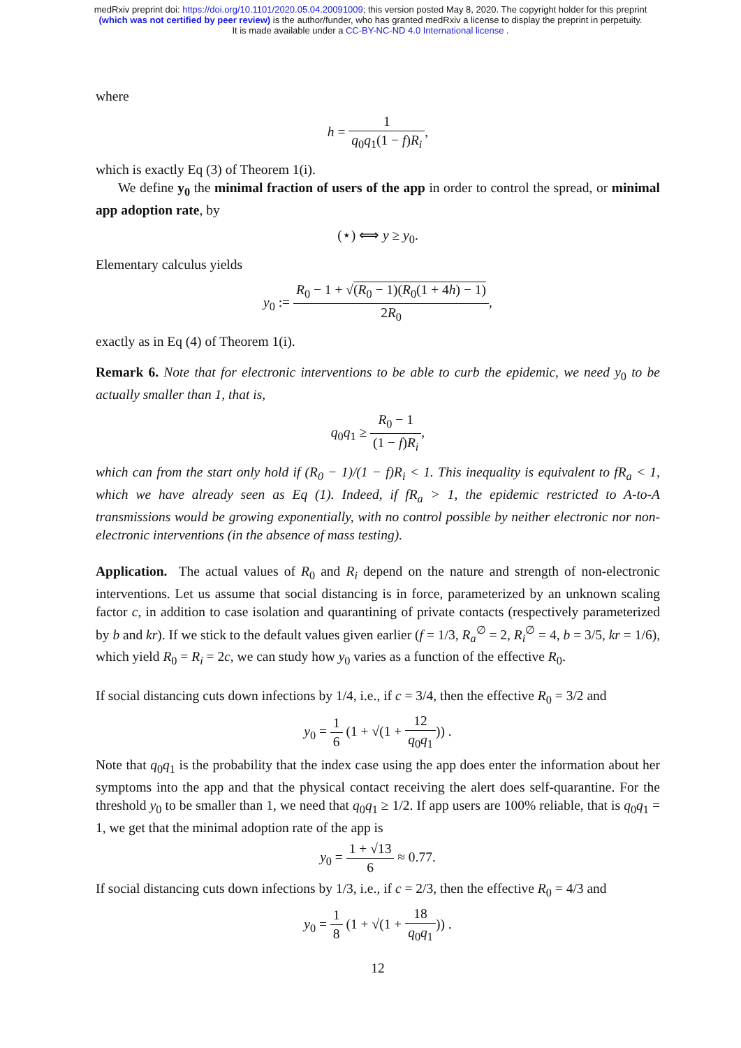medRxiv preprint doi: https://doi.org/10.1101/2020.05.04.20091009; this version posted May 8, 2020. The copyright holder for this preprint
(which was not certified by peer review) is the author/funder, who has granted medRxiv a license to display the preprint in perpetuity.
It is made available under a CC-BY-NC-ND 4.0 International license .
where
h = 1 q<sub>0</sub>q<sub>1</sub>(1 − f)R<sub>i</sub>,
which is exactly Eq (3) of Theorem 1(i).
We define y<sub>0</sub> the minimal fraction of users of the app in order to control the spread, or minimal app adoption rate, by
(⋆) ⟺ y ≥ y<sub>0</sub>.
Elementary calculus yields
y<sub>0</sub> := R<sub>0</sub> − 1 + √(R<sub>0</sub> − 1)(R<sub>0</sub>(1 + 4h) − 1) 2R<sub>0</sub>,
exactly as in Eq (4) of Theorem 1(i).
Remark 6. Note that for electronic interventions to be able to curb the epidemic, we need y<sub>0</sub> to be actually smaller than 1, that is,
q<sub>0</sub>q<sub>1</sub> ≥ R<sub>0</sub> − 1 (1 − f)R<sub>i</sub>,
which can from the start only hold if (R<sub>0</sub> − 1)/(1 − f)R<sub>i</sub> < 1. This inequality is equivalent to fR<sub>a</sub> < 1, which we have already seen as Eq (1). Indeed, if fR<sub>a</sub> > 1, the epidemic restricted to A-to-A transmissions would be growing exponentially, with no control possible by neither electronic nor non-electronic interventions (in the absence of mass testing).
Application. The actual values of R<sub>0</sub> and R<sub>i</sub> depend on the nature and strength of non-electronic interventions. Let us assume that social distancing is in force, parameterized by an unknown scaling factor c, in addition to case isolation and quarantining of private contacts (respectively parameterized by b and kr). If we stick to the default values given earlier (f = 1/3, R<sub>a</sub><sup>∅</sup> = 2, R<sub>i</sub><sup>∅</sup> = 4, b = 3/5, kr = 1/6), which yield R<sub>0</sub> = R<sub>i</sub> = 2c, we can study how y<sub>0</sub> varies as a function of the effective R<sub>0</sub>.
If social distancing cuts down infections by 1/4, i.e., if c = 3/4, then the effective R<sub>0</sub> = 3/2 and
y<sub>0</sub> = 1 6 (1 + √(1 + 12 q<sub>0</sub>q<sub>1</sub>)) .
Note that q<sub>0</sub>q<sub>1</sub> is the probability that the index case using the app does enter the information about her symptoms into the app and that the physical contact receiving the alert does self-quarantine. For the threshold y<sub>0</sub> to be smaller than 1, we need that q<sub>0</sub>q<sub>1</sub> ≥ 1/2. If app users are 100% reliable, that is q<sub>0</sub>q<sub>1</sub> = 1, we get that the minimal adoption rate of the app is
y<sub>0</sub> = 1 + √13 6 ≈ 0.77.
If social distancing cuts down infections by 1/3, i.e., if c = 2/3, then the effective R<sub>0</sub> = 4/3 and
y<sub>0</sub> = 1 8 (1 + √(1 + 18 q<sub>0</sub>q<sub>1</sub>)) .
12